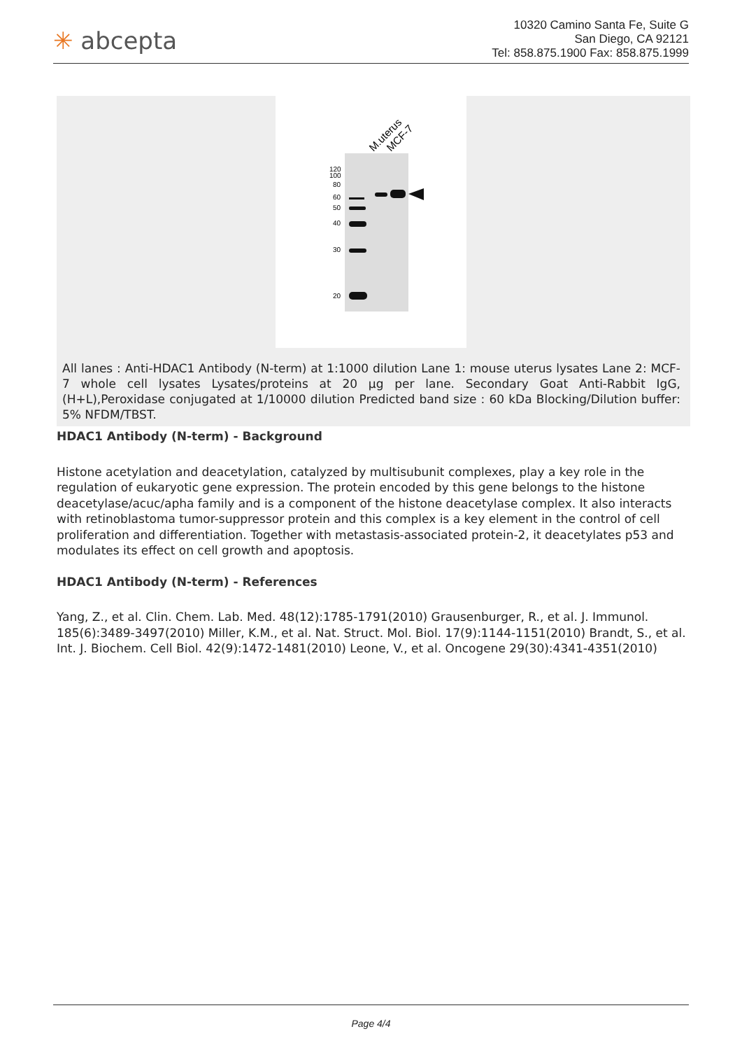✳ abcepta
10320 Camino Santa Fe, Suite G
San Diego, CA 92121
Tel: 858.875.1900 Fax: 858.875.1999
M.uterus
MCF-7
120
100
80
60
50
40
30
20
All lanes : Anti-HDAC1 Antibody (N-term) at 1:1000 dilution Lane 1: mouse uterus lysates Lane 2: MCF-7 whole cell lysates Lysates/proteins at 20 µg per lane. Secondary Goat Anti-Rabbit IgG, (H+L),Peroxidase conjugated at 1/10000 dilution Predicted band size : 60 kDa Blocking/Dilution buffer: 5% NFDM/TBST.
HDAC1 Antibody (N-term) - Background
Histone acetylation and deacetylation, catalyzed by multisubunit complexes, play a key role in the regulation of eukaryotic gene expression. The protein encoded by this gene belongs to the histone deacetylase/acuc/apha family and is a component of the histone deacetylase complex. It also interacts with retinoblastoma tumor-suppressor protein and this complex is a key element in the control of cell proliferation and differentiation. Together with metastasis-associated protein-2, it deacetylates p53 and modulates its effect on cell growth and apoptosis.
HDAC1 Antibody (N-term) - References
Yang, Z., et al. Clin. Chem. Lab. Med. 48(12):1785-1791(2010) Grausenburger, R., et al. J. Immunol. 185(6):3489-3497(2010) Miller, K.M., et al. Nat. Struct. Mol. Biol. 17(9):1144-1151(2010) Brandt, S., et al. Int. J. Biochem. Cell Biol. 42(9):1472-1481(2010) Leone, V., et al. Oncogene 29(30):4341-4351(2010)
Page 4/4